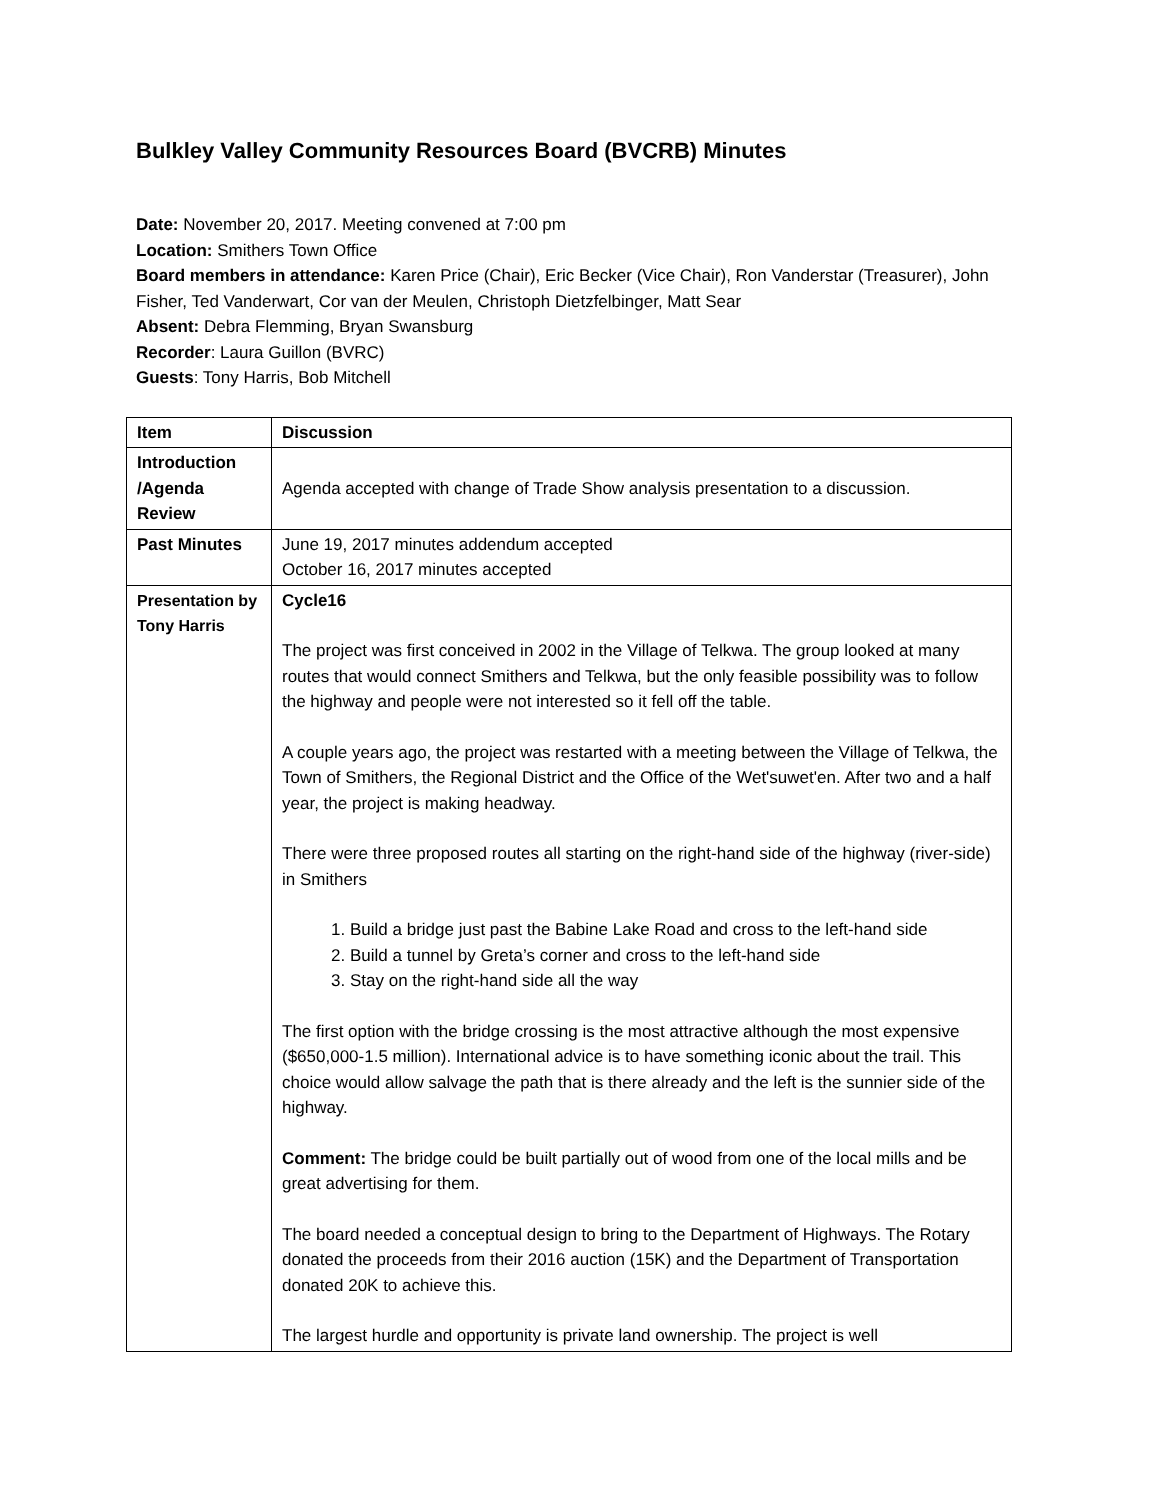Bulkley Valley Community Resources Board (BVCRB) Minutes
Date: November 20, 2017. Meeting convened at 7:00 pm
Location: Smithers Town Office
Board members in attendance: Karen Price (Chair), Eric Becker (Vice Chair), Ron Vanderstar (Treasurer), John Fisher, Ted Vanderwart, Cor van der Meulen, Christoph Dietzfelbinger, Matt Sear
Absent: Debra Flemming, Bryan Swansburg
Recorder: Laura Guillon (BVRC)
Guests: Tony Harris, Bob Mitchell
| Item | Discussion |
| --- | --- |
| Introduction /Agenda Review | Agenda accepted with change of Trade Show analysis presentation to a discussion. |
| Past Minutes | June 19, 2017 minutes addendum accepted October 16, 2017 minutes accepted |
| Presentation by Tony Harris | Cycle16 The project was first conceived in 2002 in the Village of Telkwa. The group looked at many routes that would connect Smithers and Telkwa, but the only feasible possibility was to follow the highway and people were not interested so it fell off the table. A couple years ago, the project was restarted with a meeting between the Village of Telkwa, the Town of Smithers, the Regional District and the Office of the Wet'suwet'en. After two and a half year, the project is making headway. There were three proposed routes all starting on the right-hand side of the highway (river-side) in Smithers 1. Build a bridge just past the Babine Lake Road and cross to the left-hand side 2. Build a tunnel by Greta’s corner and cross to the left-hand side 3. Stay on the right-hand side all the way The first option with the bridge crossing is the most attractive although the most expensive ($650,000-1.5 million). International advice is to have something iconic about the trail. This choice would allow salvage the path that is there already and the left is the sunnier side of the highway. Comment: The bridge could be built partially out of wood from one of the local mills and be great advertising for them. The board needed a conceptual design to bring to the Department of Highways. The Rotary donated the proceeds from their 2016 auction (15K) and the Department of Transportation donated 20K to achieve this. The largest hurdle and opportunity is private land ownership. The project is well |